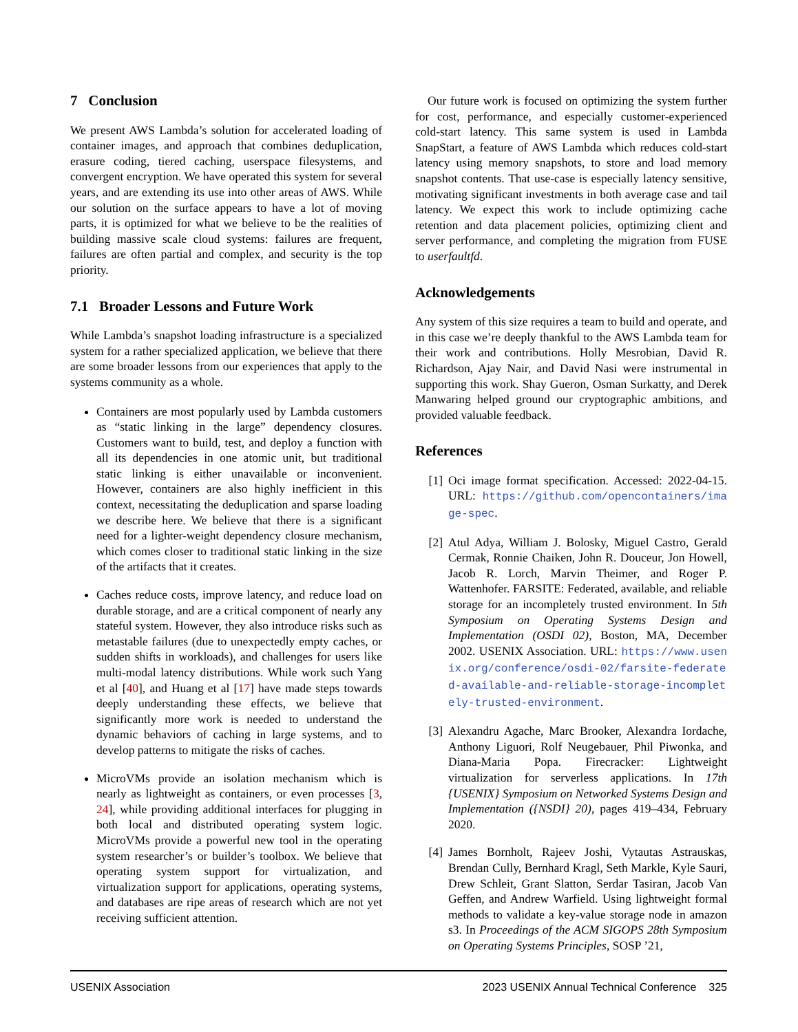7 Conclusion
We present AWS Lambda’s solution for accelerated loading of container images, and approach that combines deduplication, erasure coding, tiered caching, userspace filesystems, and convergent encryption. We have operated this system for several years, and are extending its use into other areas of AWS. While our solution on the surface appears to have a lot of moving parts, it is optimized for what we believe to be the realities of building massive scale cloud systems: failures are frequent, failures are often partial and complex, and security is the top priority.
7.1 Broader Lessons and Future Work
While Lambda’s snapshot loading infrastructure is a specialized system for a rather specialized application, we believe that there are some broader lessons from our experiences that apply to the systems community as a whole.
Containers are most popularly used by Lambda customers as “static linking in the large” dependency closures. Customers want to build, test, and deploy a function with all its dependencies in one atomic unit, but traditional static linking is either unavailable or inconvenient. However, containers are also highly inefficient in this context, necessitating the deduplication and sparse loading we describe here. We believe that there is a significant need for a lighter-weight dependency closure mechanism, which comes closer to traditional static linking in the size of the artifacts that it creates.
Caches reduce costs, improve latency, and reduce load on durable storage, and are a critical component of nearly any stateful system. However, they also introduce risks such as metastable failures (due to unexpectedly empty caches, or sudden shifts in workloads), and challenges for users like multi-modal latency distributions. While work such Yang et al [40], and Huang et al [17] have made steps towards deeply understanding these effects, we believe that significantly more work is needed to understand the dynamic behaviors of caching in large systems, and to develop patterns to mitigate the risks of caches.
MicroVMs provide an isolation mechanism which is nearly as lightweight as containers, or even processes [3, 24], while providing additional interfaces for plugging in both local and distributed operating system logic. MicroVMs provide a powerful new tool in the operating system researcher’s or builder’s toolbox. We believe that operating system support for virtualization, and virtualization support for applications, operating systems, and databases are ripe areas of research which are not yet receiving sufficient attention.
Our future work is focused on optimizing the system further for cost, performance, and especially customer-experienced cold-start latency. This same system is used in Lambda SnapStart, a feature of AWS Lambda which reduces cold-start latency using memory snapshots, to store and load memory snapshot contents. That use-case is especially latency sensitive, motivating significant investments in both average case and tail latency. We expect this work to include optimizing cache retention and data placement policies, optimizing client and server performance, and completing the migration from FUSE to userfaultfd.
Acknowledgements
Any system of this size requires a team to build and operate, and in this case we’re deeply thankful to the AWS Lambda team for their work and contributions. Holly Mesrobian, David R. Richardson, Ajay Nair, and David Nasi were instrumental in supporting this work. Shay Gueron, Osman Surkatty, and Derek Manwaring helped ground our cryptographic ambitions, and provided valuable feedback.
References
[1] Oci image format specification. Accessed: 2022-04-15. URL: https://github.com/opencontainers/image-spec.
[2] Atul Adya, William J. Bolosky, Miguel Castro, Gerald Cermak, Ronnie Chaiken, John R. Douceur, Jon Howell, Jacob R. Lorch, Marvin Theimer, and Roger P. Wattenhofer. FARSITE: Federated, available, and reliable storage for an incompletely trusted environment. In 5th Symposium on Operating Systems Design and Implementation (OSDI 02), Boston, MA, December 2002. USENIX Association. URL: https://www.usenix.org/conference/osdi-02/farsite-federated-available-and-reliable-storage-incompletely-trusted-environment.
[3] Alexandru Agache, Marc Brooker, Alexandra Iordache, Anthony Liguori, Rolf Neugebauer, Phil Piwonka, and Diana-Maria Popa. Firecracker: Lightweight virtualization for serverless applications. In 17th {USENIX} Symposium on Networked Systems Design and Implementation ({NSDI} 20), pages 419–434, February 2020.
[4] James Bornholt, Rajeev Joshi, Vytautas Astrauskas, Brendan Cully, Bernhard Kragl, Seth Markle, Kyle Sauri, Drew Schleit, Grant Slatton, Serdar Tasiran, Jacob Van Geffen, and Andrew Warfield. Using lightweight formal methods to validate a key-value storage node in amazon s3. In Proceedings of the ACM SIGOPS 28th Symposium on Operating Systems Principles, SOSP ’21,
USENIX Association 2023 USENIX Annual Technical Conference 325